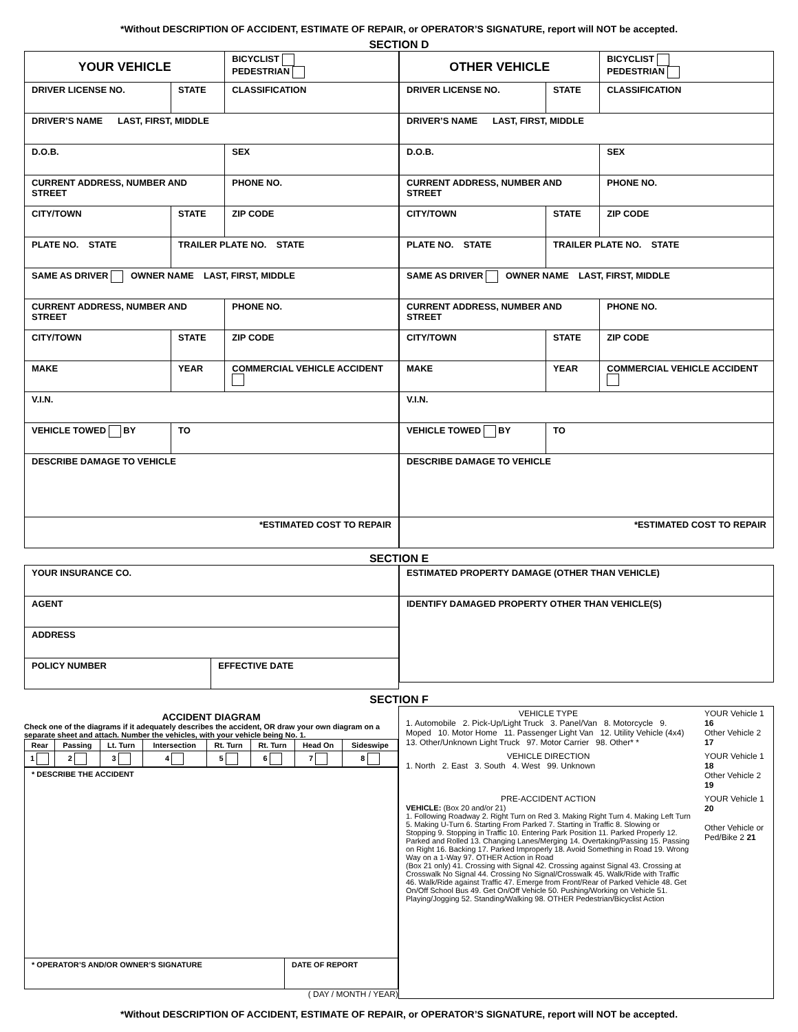*Without DESCRIPTION OF ACCIDENT, ESTIMATE OF REPAIR, or OPERATOR’S SIGNATURE, report will NOT be accepted.
SECTION D
| YOUR VEHICLE | | BICYCLIST PEDESTRIAN |
| DRIVER LICENSE NO. | STATE | CLASSIFICATION |
| DRIVER’S NAME LAST, FIRST, MIDDLE | | |
| D.O.B. | | SEX |
| CURRENT ADDRESS, NUMBER AND STREET | | PHONE NO. |
| CITY/TOWN | STATE | ZIP CODE |
| PLATE NO. STATE | TRAILER PLATE NO. STATE | |
| SAME AS DRIVER OWNER NAME LAST, FIRST, MIDDLE | | |
| CURRENT ADDRESS, NUMBER AND STREET | | PHONE NO. |
| CITY/TOWN | STATE | ZIP CODE |
| MAKE | YEAR | COMMERCIAL VEHICLE ACCIDENT |
| V.I.N. | | |
| VEHICLE TOWED BY | TO | |
| DESCRIBE DAMAGE TO VEHICLE | | |
| *ESTIMATED COST TO REPAIR | | |
| OTHER VEHICLE | | BICYCLIST PEDESTRIAN |
| DRIVER LICENSE NO. | STATE | CLASSIFICATION |
| DRIVER’S NAME LAST, FIRST, MIDDLE | | |
| D.O.B. | | SEX |
| CURRENT ADDRESS, NUMBER AND STREET | | PHONE NO. |
| CITY/TOWN | STATE | ZIP CODE |
| PLATE NO. STATE | TRAILER PLATE NO. STATE | |
| SAME AS DRIVER OWNER NAME LAST, FIRST, MIDDLE | | |
| CURRENT ADDRESS, NUMBER AND STREET | | PHONE NO. |
| CITY/TOWN | STATE | ZIP CODE |
| MAKE | YEAR | COMMERCIAL VEHICLE ACCIDENT |
| V.I.N. | | |
| VEHICLE TOWED BY | TO | |
| DESCRIBE DAMAGE TO VEHICLE | | |
| *ESTIMATED COST TO REPAIR | | |
SECTION E
| YOUR INSURANCE CO. | |
| AGENT | |
| ADDRESS | |
| POLICY NUMBER | EFFECTIVE DATE |
| ESTIMATED PROPERTY DAMAGE (OTHER THAN VEHICLE) |
| IDENTIFY DAMAGED PROPERTY OTHER THAN VEHICLE(S) |
SECTION F
ACCIDENT DIAGRAM
Check one of the diagrams if it adequately describes the accident, OR draw your own diagram on a separate sheet and attach. Number the vehicles, with your vehicle being No. 1.
| Rear | Passing | Lt. Turn | Intersection | Rt. Turn | Rt. Turn | Head On | Sideswipe |
| 1 | 2 | 3 | 4 | 5 | 6 | 7 | 8 |
| * DESCRIBE THE ACCIDENT | |
| * OPERATOR’S AND/OR OWNER’S SIGNATURE | DATE OF REPORT |
( DAY / MONTH / YEAR)
| VEHICLE TYPE 1. Automobile 2. Pick-Up/Light Truck 3. Panel/Van 8. Motorcycle 9. Moped 10. Motor Home 11. Passenger Light Van 12. Utility Vehicle (4x4) 13. Other/Unknown Light Truck 97. Motor Carrier 98. Other* * | YOUR Vehicle 1 16 Other Vehicle 2 17 |
| VEHICLE DIRECTION 1. North 2. East 3. South 4. West 99. Unknown | YOUR Vehicle 1 18 Other Vehicle 2 19 |
| PRE-ACCIDENT ACTION VEHICLE: (Box 20 and/or 21) 1. Following Roadway 2. Right Turn on Red 3. Making Right Turn 4. Making Left Turn 5. Making U-Turn 6. Starting From Parked 7. Starting in Traffic 8. Slowing or Stopping 9. Stopping in Traffic 10. Entering Park Position 11. Parked Properly 12. Parked and Rolled 13. Changing Lanes/Merging 14. Overtaking/Passing 15. Passing on Right 16. Backing 17. Parked Improperly 18. Avoid Something in Road 19. Wrong Way on a 1-Way 97. OTHER Action in Road (Box 21 only) 41. Crossing with Signal 42. Crossing against Signal 43. Crossing at Crosswalk No Signal 44. Crossing No Signal/Crosswalk 45. Walk/Ride with Traffic 46. Walk/Ride against Traffic 47. Emerge from Front/Rear of Parked Vehicle 48. Get On/Off School Bus 49. Get On/Off Vehicle 50. Pushing/Working on Vehicle 51. Playing/Jogging 52. Standing/Walking 98. OTHER Pedestrian/Bicyclist Action | YOUR Vehicle 1 20 Other Vehicle or Ped/Bike 2 21 |
*Without DESCRIPTION OF ACCIDENT, ESTIMATE OF REPAIR, or OPERATOR’S SIGNATURE, report will NOT be accepted.